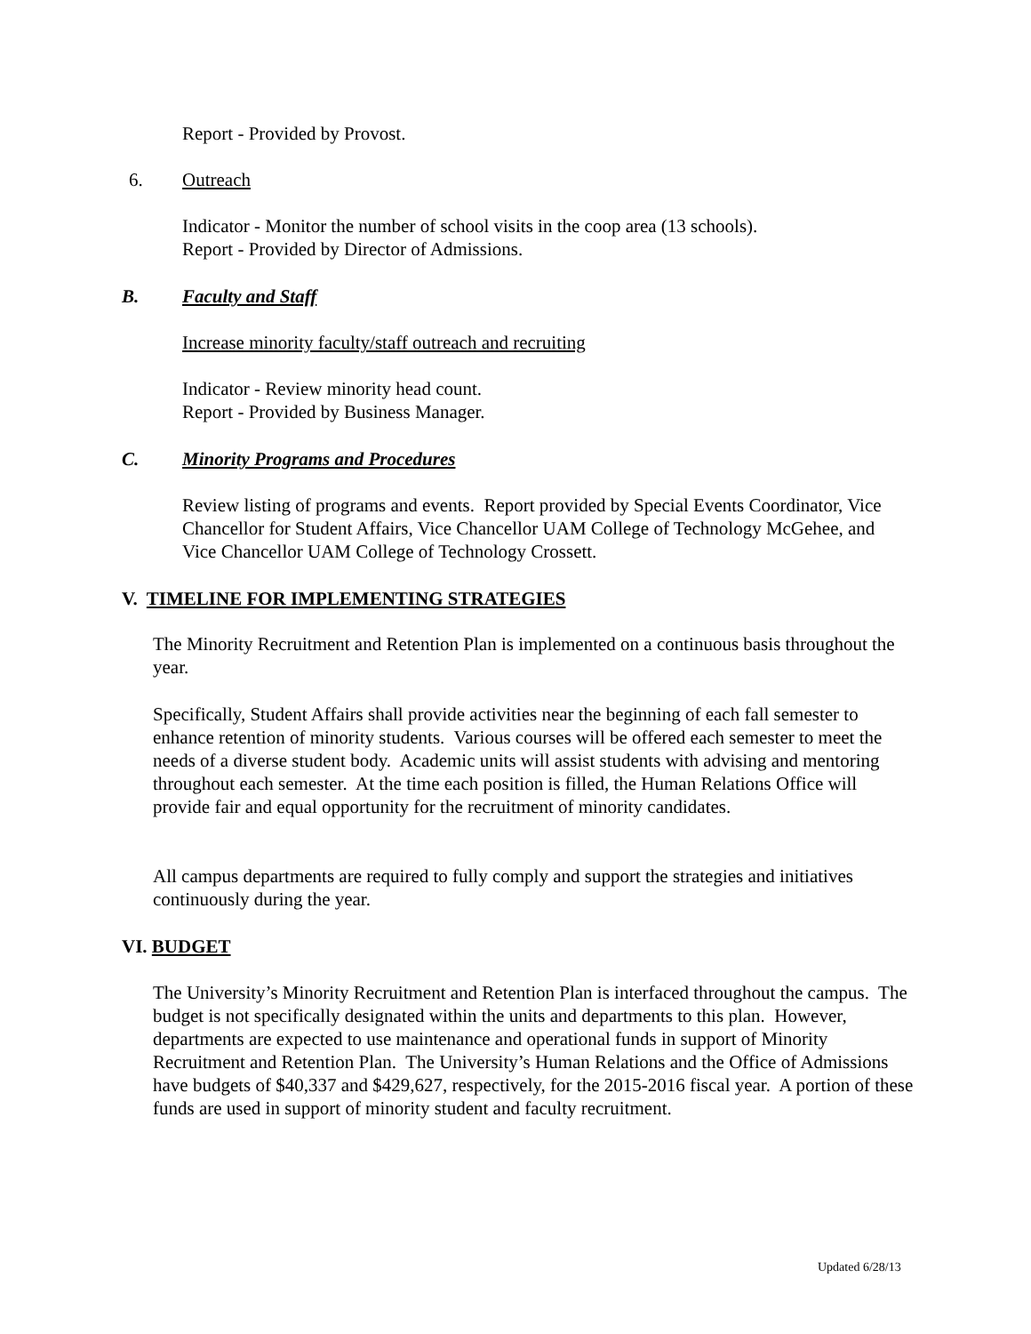Report - Provided by Provost.
6. Outreach
Indicator - Monitor the number of school visits in the coop area (13 schools).
Report - Provided by Director of Admissions.
B. Faculty and Staff
Increase minority faculty/staff outreach and recruiting
Indicator - Review minority head count.
Report - Provided by Business Manager.
C. Minority Programs and Procedures
Review listing of programs and events. Report provided by Special Events Coordinator, Vice Chancellor for Student Affairs, Vice Chancellor UAM College of Technology McGehee, and Vice Chancellor UAM College of Technology Crossett.
V. TIMELINE FOR IMPLEMENTING STRATEGIES
The Minority Recruitment and Retention Plan is implemented on a continuous basis throughout the year.
Specifically, Student Affairs shall provide activities near the beginning of each fall semester to enhance retention of minority students. Various courses will be offered each semester to meet the needs of a diverse student body. Academic units will assist students with advising and mentoring throughout each semester. At the time each position is filled, the Human Relations Office will provide fair and equal opportunity for the recruitment of minority candidates.
All campus departments are required to fully comply and support the strategies and initiatives continuously during the year.
VI. BUDGET
The University’s Minority Recruitment and Retention Plan is interfaced throughout the campus. The budget is not specifically designated within the units and departments to this plan. However, departments are expected to use maintenance and operational funds in support of Minority Recruitment and Retention Plan. The University’s Human Relations and the Office of Admissions have budgets of $40,337 and $429,627, respectively, for the 2015-2016 fiscal year. A portion of these funds are used in support of minority student and faculty recruitment.
Updated 6/28/13